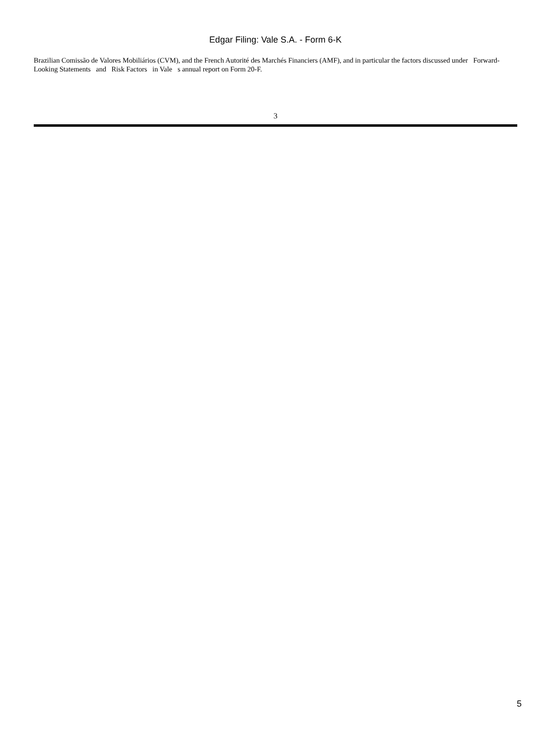Edgar Filing: Vale S.A. - Form 6-K
Brazilian Comissão de Valores Mobiliários (CVM), and the French Autorité des Marchés Financiers (AMF), and in particular the factors discussed under Forward-Looking Statements and Risk Factors in Vale s annual report on Form 20-F.
3
5